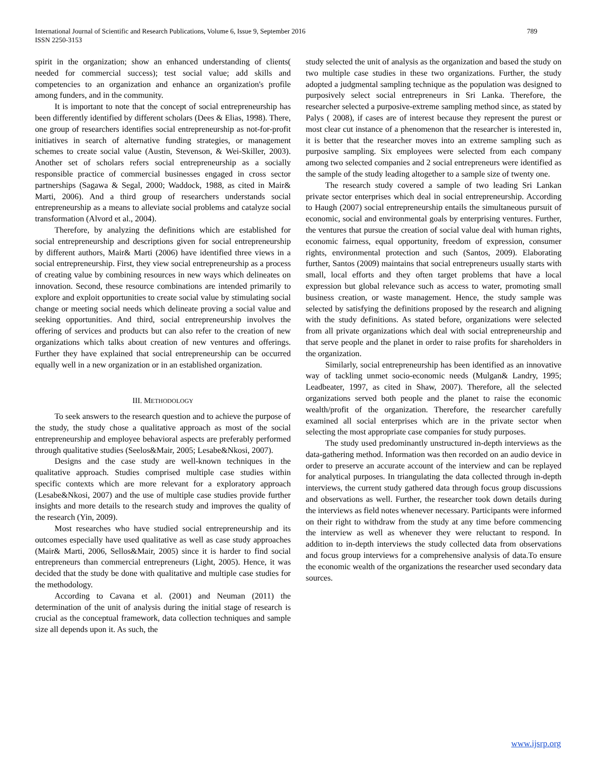International Journal of Scientific and Research Publications, Volume 6, Issue 9, September 2016
ISSN 2250-3153
789
spirit in the organization; show an enhanced understanding of clients( needed for commercial success); test social value; add skills and competencies to an organization and enhance an organization's profile among funders, and in the community.
It is important to note that the concept of social entrepreneurship has been differently identified by different scholars (Dees & Elias, 1998). There, one group of researchers identifies social entrepreneurship as not-for-profit initiatives in search of alternative funding strategies, or management schemes to create social value (Austin, Stevenson, & Wei-Skiller, 2003). Another set of scholars refers social entrepreneurship as a socially responsible practice of commercial businesses engaged in cross sector partnerships (Sagawa & Segal, 2000; Waddock, 1988, as cited in Mair& Marti, 2006). And a third group of researchers understands social entrepreneurship as a means to alleviate social problems and catalyze social transformation (Alvord et al., 2004).
Therefore, by analyzing the definitions which are established for social entrepreneurship and descriptions given for social entrepreneurship by different authors, Mair& Marti (2006) have identified three views in a social entrepreneurship. First, they view social entrepreneurship as a process of creating value by combining resources in new ways which delineates on innovation. Second, these resource combinations are intended primarily to explore and exploit opportunities to create social value by stimulating social change or meeting social needs which delineate proving a social value and seeking opportunities. And third, social entrepreneurship involves the offering of services and products but can also refer to the creation of new organizations which talks about creation of new ventures and offerings. Further they have explained that social entrepreneurship can be occurred equally well in a new organization or in an established organization.
III. METHODOLOGY
To seek answers to the research question and to achieve the purpose of the study, the study chose a qualitative approach as most of the social entrepreneurship and employee behavioral aspects are preferably performed through qualitative studies (Seelos&Mair, 2005; Lesabe&Nkosi, 2007).
Designs and the case study are well-known techniques in the qualitative approach. Studies comprised multiple case studies within specific contexts which are more relevant for a exploratory approach (Lesabe&Nkosi, 2007) and the use of multiple case studies provide further insights and more details to the research study and improves the quality of the research (Yin, 2009).
Most researches who have studied social entrepreneurship and its outcomes especially have used qualitative as well as case study approaches (Mair& Marti, 2006, Sellos&Mair, 2005) since it is harder to find social entrepreneurs than commercial entrepreneurs (Light, 2005). Hence, it was decided that the study be done with qualitative and multiple case studies for the methodology.
According to Cavana et al. (2001) and Neuman (2011) the determination of the unit of analysis during the initial stage of research is crucial as the conceptual framework, data collection techniques and sample size all depends upon it. As such, the
study selected the unit of analysis as the organization and based the study on two multiple case studies in these two organizations. Further, the study adopted a judgmental sampling technique as the population was designed to purposively select social entrepreneurs in Sri Lanka. Therefore, the researcher selected a purposive-extreme sampling method since, as stated by Palys ( 2008), if cases are of interest because they represent the purest or most clear cut instance of a phenomenon that the researcher is interested in, it is better that the researcher moves into an extreme sampling such as purposive sampling. Six employees were selected from each company among two selected companies and 2 social entrepreneurs were identified as the sample of the study leading altogether to a sample size of twenty one.
The research study covered a sample of two leading Sri Lankan private sector enterprises which deal in social entrepreneurship. According to Haugh (2007) social entrepreneurship entails the simultaneous pursuit of economic, social and environmental goals by enterprising ventures. Further, the ventures that pursue the creation of social value deal with human rights, economic fairness, equal opportunity, freedom of expression, consumer rights, environmental protection and such (Santos, 2009). Elaborating further, Santos (2009) maintains that social entrepreneurs usually starts with small, local efforts and they often target problems that have a local expression but global relevance such as access to water, promoting small business creation, or waste management. Hence, the study sample was selected by satisfying the definitions proposed by the research and aligning with the study definitions. As stated before, organizations were selected from all private organizations which deal with social entrepreneurship and that serve people and the planet in order to raise profits for shareholders in the organization.
Similarly, social entrepreneurship has been identified as an innovative way of tackling unmet socio-economic needs (Mulgan& Landry, 1995; Leadbeater, 1997, as cited in Shaw, 2007). Therefore, all the selected organizations served both people and the planet to raise the economic wealth/profit of the organization. Therefore, the researcher carefully examined all social enterprises which are in the private sector when selecting the most appropriate case companies for study purposes.
The study used predominantly unstructured in-depth interviews as the data-gathering method. Information was then recorded on an audio device in order to preserve an accurate account of the interview and can be replayed for analytical purposes. In triangulating the data collected through in-depth interviews, the current study gathered data through focus group discussions and observations as well. Further, the researcher took down details during the interviews as field notes whenever necessary. Participants were informed on their right to withdraw from the study at any time before commencing the interview as well as whenever they were reluctant to respond. In addition to in-depth interviews the study collected data from observations and focus group interviews for a comprehensive analysis of data.To ensure the economic wealth of the organizations the researcher used secondary data sources.
www.ijsrp.org